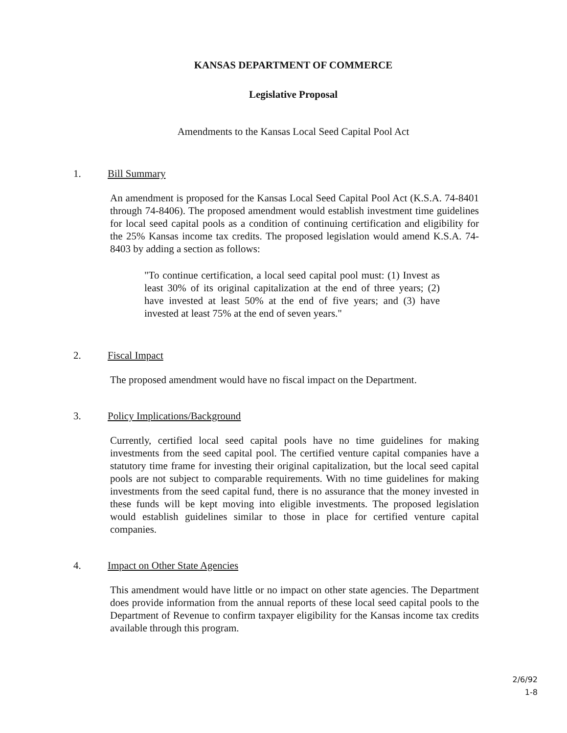KANSAS DEPARTMENT OF COMMERCE
Legislative Proposal
Amendments to the Kansas Local Seed Capital Pool Act
1. Bill Summary
An amendment is proposed for the Kansas Local Seed Capital Pool Act (K.S.A. 74-8401 through 74-8406). The proposed amendment would establish investment time guidelines for local seed capital pools as a condition of continuing certification and eligibility for the 25% Kansas income tax credits. The proposed legislation would amend K.S.A. 74-8403 by adding a section as follows:
"To continue certification, a local seed capital pool must: (1) Invest as least 30% of its original capitalization at the end of three years; (2) have invested at least 50% at the end of five years; and (3) have invested at least 75% at the end of seven years."
2. Fiscal Impact
The proposed amendment would have no fiscal impact on the Department.
3. Policy Implications/Background
Currently, certified local seed capital pools have no time guidelines for making investments from the seed capital pool. The certified venture capital companies have a statutory time frame for investing their original capitalization, but the local seed capital pools are not subject to comparable requirements. With no time guidelines for making investments from the seed capital fund, there is no assurance that the money invested in these funds will be kept moving into eligible investments. The proposed legislation would establish guidelines similar to those in place for certified venture capital companies.
4. Impact on Other State Agencies
This amendment would have little or no impact on other state agencies. The Department does provide information from the annual reports of these local seed capital pools to the Department of Revenue to confirm taxpayer eligibility for the Kansas income tax credits available through this program.
2/6/92
1-8